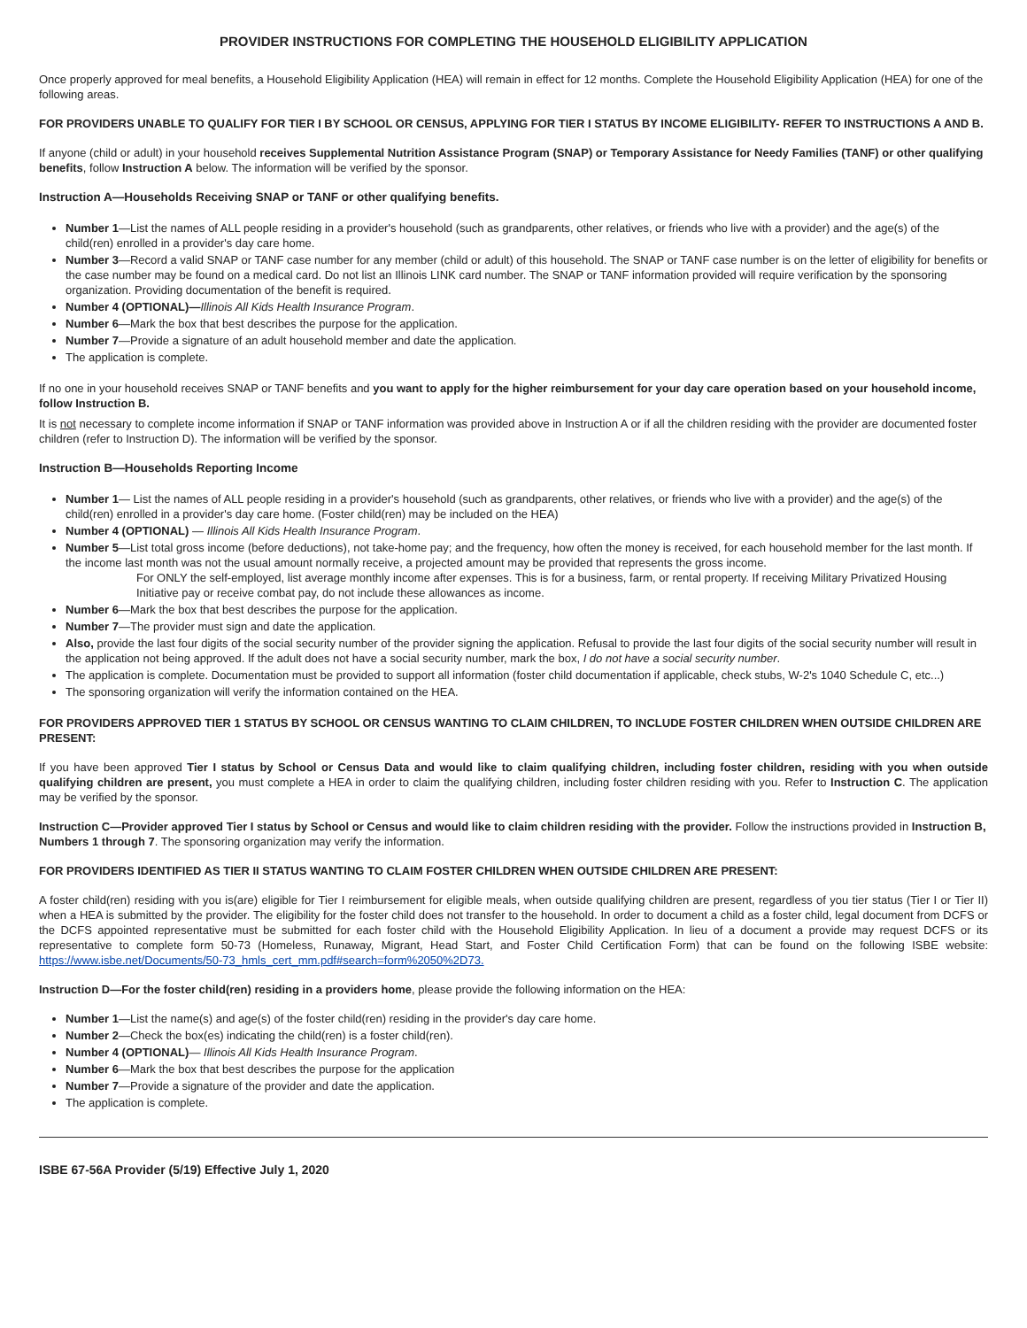PROVIDER INSTRUCTIONS FOR COMPLETING THE HOUSEHOLD ELIGIBILITY APPLICATION
Once properly approved for meal benefits, a Household Eligibility Application (HEA) will remain in effect for 12 months. Complete the Household Eligibility Application (HEA) for one of the following areas.
FOR PROVIDERS UNABLE TO QUALIFY FOR TIER I BY SCHOOL OR CENSUS, APPLYING FOR TIER I STATUS BY INCOME ELIGIBILITY- REFER TO INSTRUCTIONS A AND B.
If anyone (child or adult) in your household receives Supplemental Nutrition Assistance Program (SNAP) or Temporary Assistance for Needy Families (TANF) or other qualifying benefits, follow Instruction A below. The information will be verified by the sponsor.
Instruction A—Households Receiving SNAP or TANF or other qualifying benefits.
Number 1—List the names of ALL people residing in a provider's household (such as grandparents, other relatives, or friends who live with a provider) and the age(s) of the child(ren) enrolled in a provider's day care home.
Number 3—Record a valid SNAP or TANF case number for any member (child or adult) of this household. The SNAP or TANF case number is on the letter of eligibility for benefits or the case number may be found on a medical card. Do not list an Illinois LINK card number. The SNAP or TANF information provided will require verification by the sponsoring organization. Providing documentation of the benefit is required.
Number 4 (OPTIONAL)—Illinois All Kids Health Insurance Program.
Number 6—Mark the box that best describes the purpose for the application.
Number 7—Provide a signature of an adult household member and date the application.
The application is complete.
If no one in your household receives SNAP or TANF benefits and you want to apply for the higher reimbursement for your day care operation based on your household income, follow Instruction B.
It is not necessary to complete income information if SNAP or TANF information was provided above in Instruction A or if all the children residing with the provider are documented foster children (refer to Instruction D). The information will be verified by the sponsor.
Instruction B—Households Reporting Income
Number 1— List the names of ALL people residing in a provider's household (such as grandparents, other relatives, or friends who live with a provider) and the age(s) of the child(ren) enrolled in a provider's day care home. (Foster child(ren) may be included on the HEA)
Number 4 (OPTIONAL) — Illinois All Kids Health Insurance Program.
Number 5—List total gross income (before deductions), not take-home pay; and the frequency, how often the money is received, for each household member for the last month. If the income last month was not the usual amount normally receive, a projected amount may be provided that represents the gross income.
For ONLY the self-employed, list average monthly income after expenses. This is for a business, farm, or rental property. If receiving Military Privatized Housing Initiative pay or receive combat pay, do not include these allowances as income.
Number 6—Mark the box that best describes the purpose for the application.
Number 7—The provider must sign and date the application.
Also, provide the last four digits of the social security number of the provider signing the application. Refusal to provide the last four digits of the social security number will result in the application not being approved. If the adult does not have a social security number, mark the box, I do not have a social security number.
The application is complete. Documentation must be provided to support all information (foster child documentation if applicable, check stubs, W-2's 1040 Schedule C, etc...)
The sponsoring organization will verify the information contained on the HEA.
FOR PROVIDERS APPROVED TIER 1 STATUS BY SCHOOL OR CENSUS WANTING TO CLAIM CHILDREN, TO INCLUDE FOSTER CHILDREN WHEN OUTSIDE CHILDREN ARE PRESENT:
If you have been approved Tier I status by School or Census Data and would like to claim qualifying children, including foster children, residing with you when outside qualifying children are present, you must complete a HEA in order to claim the qualifying children, including foster children residing with you. Refer to Instruction C. The application may be verified by the sponsor.
Instruction C—Provider approved Tier I status by School or Census and would like to claim children residing with the provider. Follow the instructions provided in Instruction B, Numbers 1 through 7. The sponsoring organization may verify the information.
FOR PROVIDERS IDENTIFIED AS TIER II STATUS WANTING TO CLAIM FOSTER CHILDREN WHEN OUTSIDE CHILDREN ARE PRESENT:
A foster child(ren) residing with you is(are) eligible for Tier I reimbursement for eligible meals, when outside qualifying children are present, regardless of you tier status (Tier I or Tier II) when a HEA is submitted by the provider. The eligibility for the foster child does not transfer to the household. In order to document a child as a foster child, legal document from DCFS or the DCFS appointed representative must be submitted for each foster child with the Household Eligibility Application. In lieu of a document a provide may request DCFS or its representative to complete form 50-73 (Homeless, Runaway, Migrant, Head Start, and Foster Child Certification Form) that can be found on the following ISBE website: https://www.isbe.net/Documents/50-73_hmls_cert_mm.pdf#search=form%2050%2D73.
Instruction D—For the foster child(ren) residing in a providers home, please provide the following information on the HEA:
Number 1—List the name(s) and age(s) of the foster child(ren) residing in the provider's day care home.
Number 2—Check the box(es) indicating the child(ren) is a foster child(ren).
Number 4 (OPTIONAL)— Illinois All Kids Health Insurance Program.
Number 6—Mark the box that best describes the purpose for the application
Number 7—Provide a signature of the provider and date the application.
The application is complete.
ISBE 67-56A Provider (5/19) Effective July 1, 2020